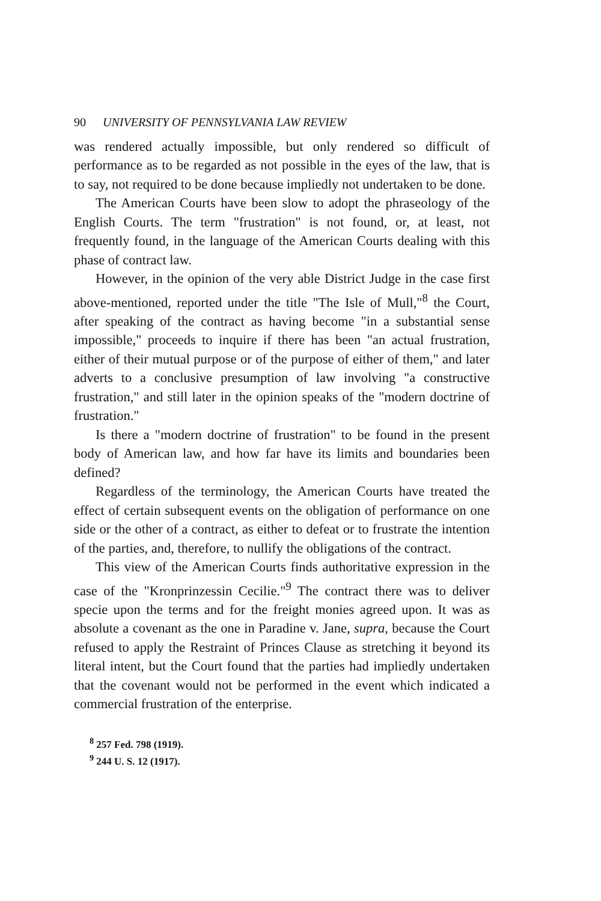90 UNIVERSITY OF PENNSYLVANIA LAW REVIEW
was rendered actually impossible, but only rendered so difficult of performance as to be regarded as not possible in the eyes of the law, that is to say, not required to be done because impliedly not undertaken to be done.
The American Courts have been slow to adopt the phraseology of the English Courts. The term "frustration" is not found, or, at least, not frequently found, in the language of the American Courts dealing with this phase of contract law.
However, in the opinion of the very able District Judge in the case first above-mentioned, reported under the title "The Isle of Mull,"<sup>8</sup> the Court, after speaking of the contract as having become "in a substantial sense impossible," proceeds to inquire if there has been "an actual frustration, either of their mutual purpose or of the purpose of either of them," and later adverts to a conclusive presumption of law involving "a constructive frustration," and still later in the opinion speaks of the "modern doctrine of frustration."
Is there a "modern doctrine of frustration" to be found in the present body of American law, and how far have its limits and boundaries been defined?
Regardless of the terminology, the American Courts have treated the effect of certain subsequent events on the obligation of performance on one side or the other of a contract, as either to defeat or to frustrate the intention of the parties, and, therefore, to nullify the obligations of the contract.
This view of the American Courts finds authoritative expression in the case of the "Kronprinzessin Cecilie."<sup>9</sup> The contract there was to deliver specie upon the terms and for the freight monies agreed upon. It was as absolute a covenant as the one in Paradine v. Jane, supra, because the Court refused to apply the Restraint of Princes Clause as stretching it beyond its literal intent, but the Court found that the parties had impliedly undertaken that the covenant would not be performed in the event which indicated a commercial frustration of the enterprise.
<sup>8</sup> 257 Fed. 798 (1919).
<sup>9</sup> 244 U. S. 12 (1917).